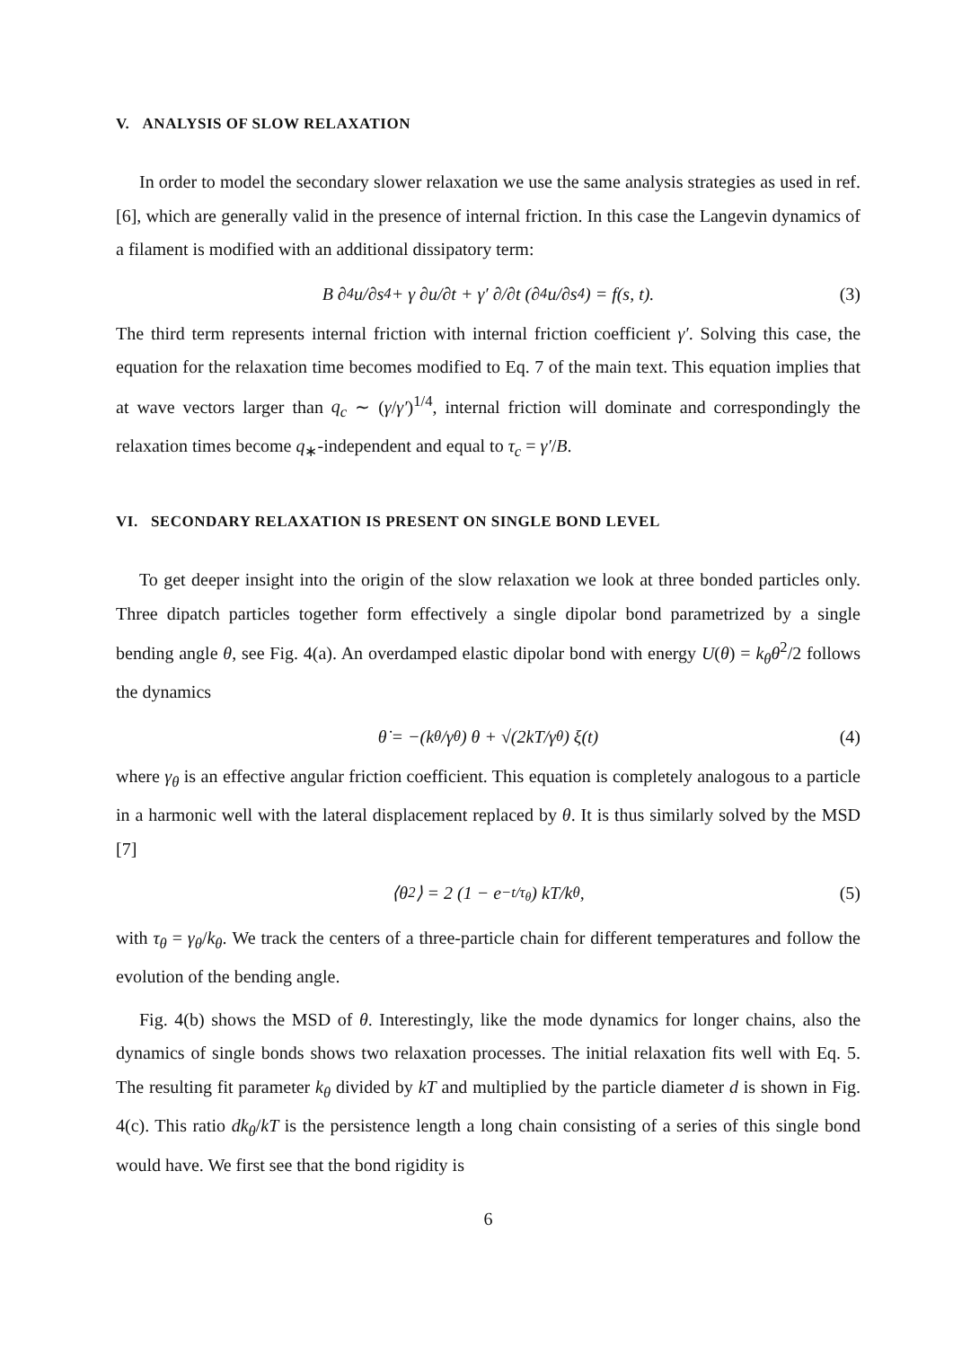V. ANALYSIS OF SLOW RELAXATION
In order to model the secondary slower relaxation we use the same analysis strategies as used in ref. [6], which are generally valid in the presence of internal friction. In this case the Langevin dynamics of a filament is modified with an additional dissipatory term:
B ∂<sup>4</sup>u/∂s<sup>4</sup> + γ ∂u/∂t + γ′ ∂/∂t (∂<sup>4</sup>u/∂s<sup>4</sup>) = f(s, t). (3)
The third term represents internal friction with internal friction coefficient γ′. Solving this case, the equation for the relaxation time becomes modified to Eq. 7 of the main text. This equation implies that at wave vectors larger than q<sub>c</sub> ∼ (γ/γ′)<sup>1/4</sup>, internal friction will dominate and correspondingly the relaxation times become q<sub>∗</sub>-independent and equal to τ<sub>c</sub> = γ′/B.
VI. SECONDARY RELAXATION IS PRESENT ON SINGLE BOND LEVEL
To get deeper insight into the origin of the slow relaxation we look at three bonded particles only. Three dipatch particles together form effectively a single dipolar bond parametrized by a single bending angle θ, see Fig. 4(a). An overdamped elastic dipolar bond with energy U(θ) = k<sub>θ</sub>θ<sup>2</sup>/2 follows the dynamics
θ̇ = −(k<sub>θ</sub>/γ<sub>θ</sub>) θ + √(2kT/γ<sub>θ</sub>) ξ(t) (4)
where γ<sub>θ</sub> is an effective angular friction coefficient. This equation is completely analogous to a particle in a harmonic well with the lateral displacement replaced by θ. It is thus similarly solved by the MSD [7]
⟨θ<sup>2</sup>⟩ = 2 (1 − e<sup>−t/τ<sub>θ</sub></sup>) kT/k<sub>θ</sub>, (5)
with τ<sub>θ</sub> = γ<sub>θ</sub>/k<sub>θ</sub>. We track the centers of a three-particle chain for different temperatures and follow the evolution of the bending angle.
Fig. 4(b) shows the MSD of θ. Interestingly, like the mode dynamics for longer chains, also the dynamics of single bonds shows two relaxation processes. The initial relaxation fits well with Eq. 5. The resulting fit parameter k<sub>θ</sub> divided by kT and multiplied by the particle diameter d is shown in Fig. 4(c). This ratio dk<sub>θ</sub>/kT is the persistence length a long chain consisting of a series of this single bond would have. We first see that the bond rigidity is
6